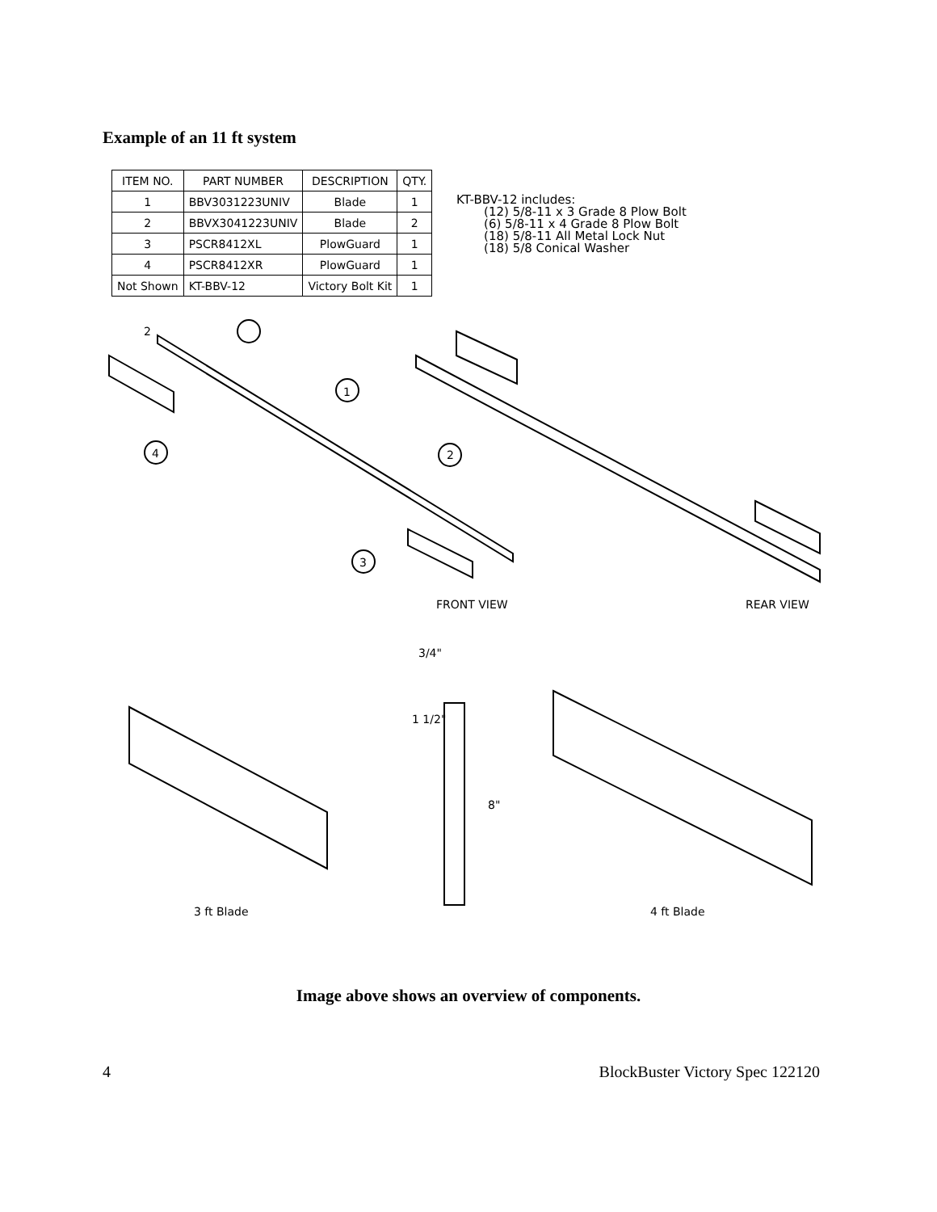Example of an 11 ft system
| ITEM NO. | PART NUMBER | DESCRIPTION | QTY. |
| --- | --- | --- | --- |
| 1 | BBV3031223UNIV | Blade | 1 |
| 2 | BBVX3041223UNIV | Blade | 2 |
| 3 | PSCR8412XL | PlowGuard | 1 |
| 4 | PSCR8412XR | PlowGuard | 1 |
| Not Shown | KT-BBV-12 | Victory Bolt Kit | 1 |
KT-BBV-12 includes:
(12) 5/8-11 x 3 Grade 8 Plow Bolt
(6) 5/8-11 x 4 Grade 8 Plow Bolt
(18) 5/8-11 All Metal Lock Nut
(18) 5/8 Conical Washer
2
1
4 2
3
FRONT VIEW REAR VIEW
3/4"
1 1/2"
8"
3 ft Blade 4 ft Blade
Image above shows an overview of components.
4 BlockBuster Victory Spec 122120